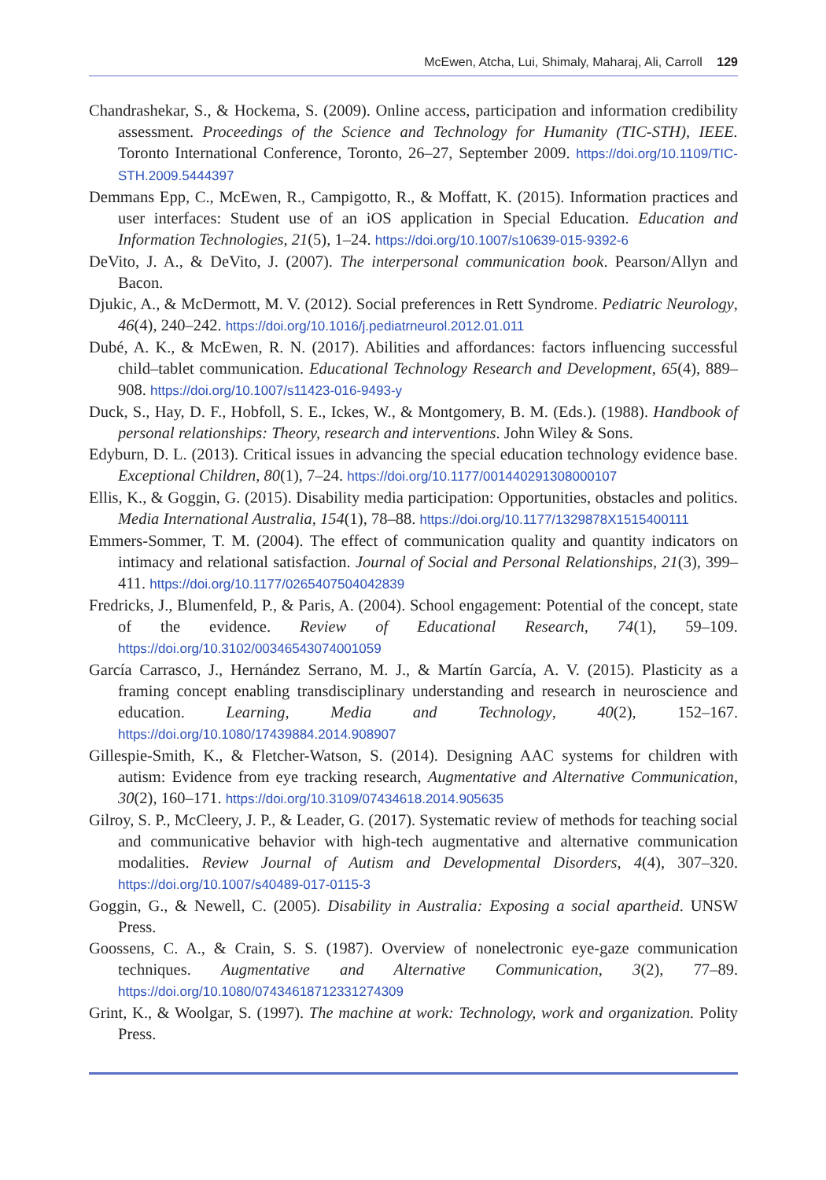McEwen, Atcha, Lui, Shimaly, Maharaj, Ali, Carroll 129
Chandrashekar, S., & Hockema, S. (2009). Online access, participation and information credibility assessment. Proceedings of the Science and Technology for Humanity (TIC-STH), IEEE. Toronto International Conference, Toronto, 26–27, September 2009. https://doi.org/10.1109/TIC-STH.2009.5444397
Demmans Epp, C., McEwen, R., Campigotto, R., & Moffatt, K. (2015). Information practices and user interfaces: Student use of an iOS application in Special Education. Education and Information Technologies, 21(5), 1–24. https://doi.org/10.1007/s10639-015-9392-6
DeVito, J. A., & DeVito, J. (2007). The interpersonal communication book. Pearson/Allyn and Bacon.
Djukic, A., & McDermott, M. V. (2012). Social preferences in Rett Syndrome. Pediatric Neurology, 46(4), 240–242. https://doi.org/10.1016/j.pediatrneurol.2012.01.011
Dubé, A. K., & McEwen, R. N. (2017). Abilities and affordances: factors influencing successful child–tablet communication. Educational Technology Research and Development, 65(4), 889–908. https://doi.org/10.1007/s11423-016-9493-y
Duck, S., Hay, D. F., Hobfoll, S. E., Ickes, W., & Montgomery, B. M. (Eds.). (1988). Handbook of personal relationships: Theory, research and interventions. John Wiley & Sons.
Edyburn, D. L. (2013). Critical issues in advancing the special education technology evidence base. Exceptional Children, 80(1), 7–24. https://doi.org/10.1177/001440291308000107
Ellis, K., & Goggin, G. (2015). Disability media participation: Opportunities, obstacles and politics. Media International Australia, 154(1), 78–88. https://doi.org/10.1177/1329878X1515400111
Emmers-Sommer, T. M. (2004). The effect of communication quality and quantity indicators on intimacy and relational satisfaction. Journal of Social and Personal Relationships, 21(3), 399–411. https://doi.org/10.1177/0265407504042839
Fredricks, J., Blumenfeld, P., & Paris, A. (2004). School engagement: Potential of the concept, state of the evidence. Review of Educational Research, 74(1), 59–109. https://doi.org/10.3102/00346543074001059
García Carrasco, J., Hernández Serrano, M. J., & Martín García, A. V. (2015). Plasticity as a framing concept enabling transdisciplinary understanding and research in neuroscience and education. Learning, Media and Technology, 40(2), 152–167. https://doi.org/10.1080/17439884.2014.908907
Gillespie-Smith, K., & Fletcher-Watson, S. (2014). Designing AAC systems for children with autism: Evidence from eye tracking research, Augmentative and Alternative Communication, 30(2), 160–171. https://doi.org/10.3109/07434618.2014.905635
Gilroy, S. P., McCleery, J. P., & Leader, G. (2017). Systematic review of methods for teaching social and communicative behavior with high-tech augmentative and alternative communication modalities. Review Journal of Autism and Developmental Disorders, 4(4), 307–320. https://doi.org/10.1007/s40489-017-0115-3
Goggin, G., & Newell, C. (2005). Disability in Australia: Exposing a social apartheid. UNSW Press.
Goossens, C. A., & Crain, S. S. (1987). Overview of nonelectronic eye-gaze communication techniques. Augmentative and Alternative Communication, 3(2), 77–89. https://doi.org/10.1080/07434618712331274309
Grint, K., & Woolgar, S. (1997). The machine at work: Technology, work and organization. Polity Press.